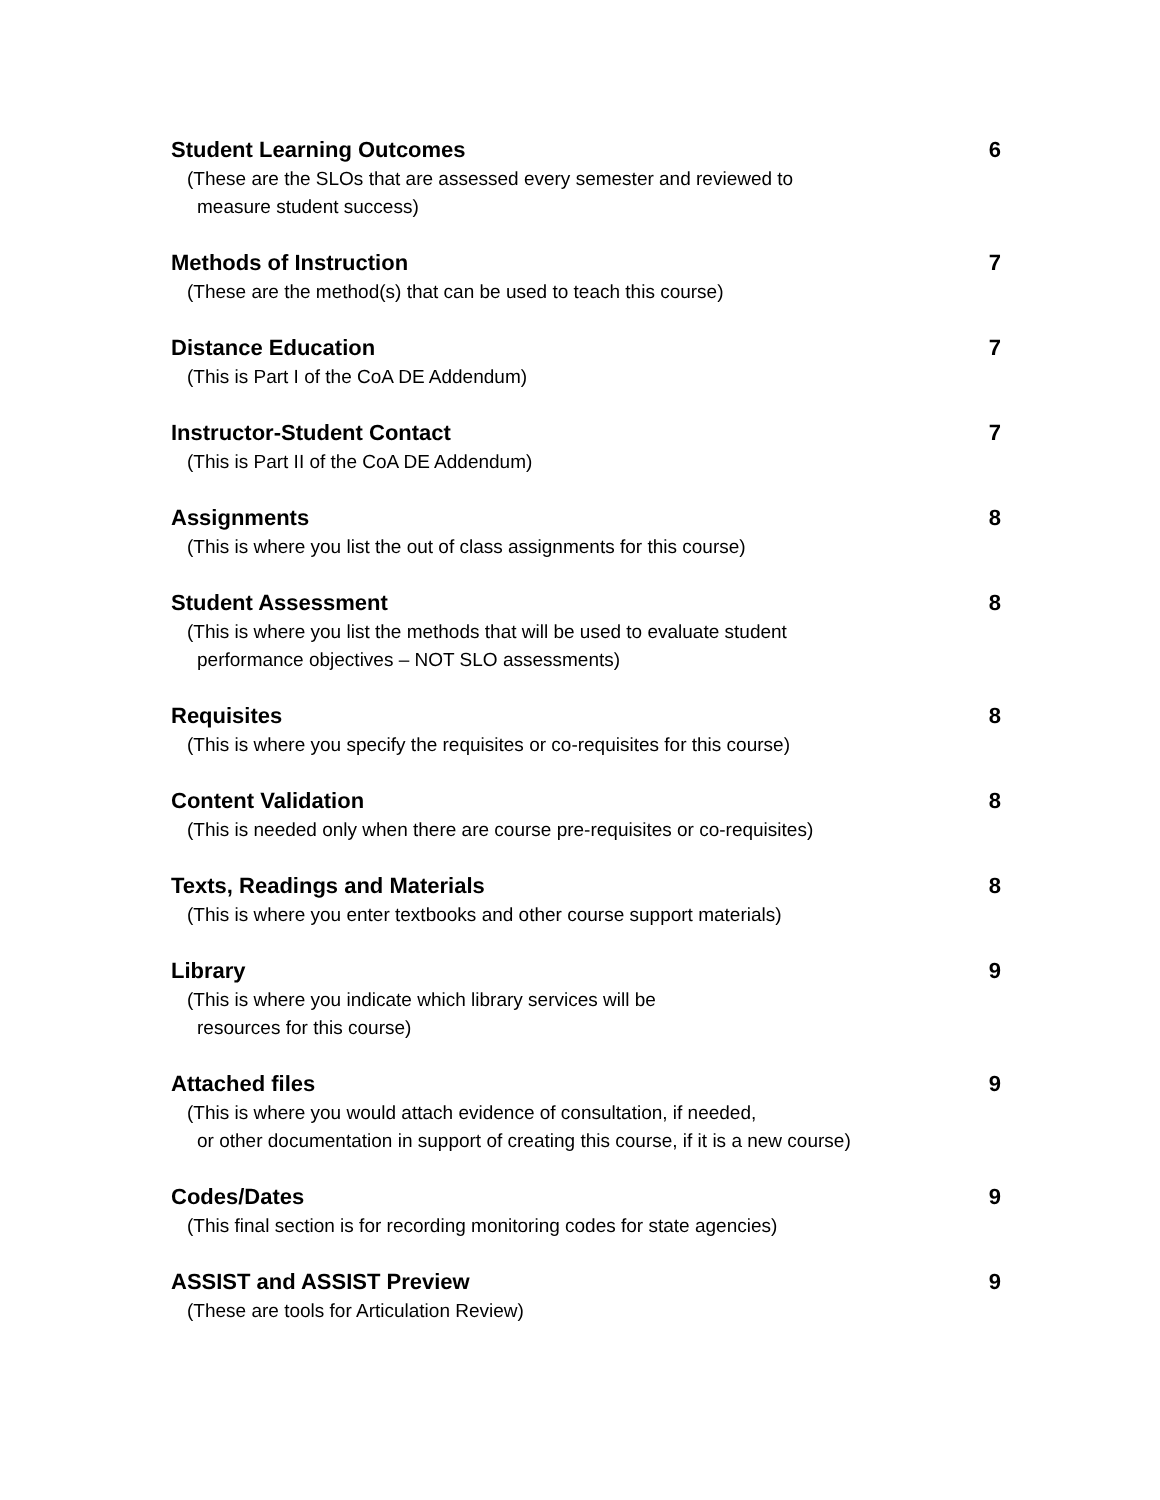Student Learning Outcomes
(These are the SLOs that are assessed every semester and reviewed to
measure student success)
6
Methods of Instruction
(These are the method(s) that can be used to teach this course)
7
Distance Education
(This is Part I of the CoA DE Addendum)
7
Instructor-Student Contact
(This is Part II of the CoA DE Addendum)
7
Assignments
(This is where you list the out of class assignments for this course)
8
Student Assessment
(This is where you list the methods that will be used to evaluate student
performance objectives – NOT SLO assessments)
8
Requisites
(This is where you specify the requisites or co-requisites for this course)
8
Content Validation
(This is needed only when there are course pre-requisites or co-requisites)
8
Texts, Readings and Materials
(This is where you enter textbooks and other course support materials)
8
Library
(This is where you indicate which library services will be
resources for this course)
9
Attached files
(This is where you would attach evidence of consultation, if needed,
or other documentation in support of creating this course, if it is a new course)
9
Codes/Dates
(This final section is for recording monitoring codes for state agencies)
9
ASSIST and ASSIST Preview
(These are tools for Articulation Review)
9